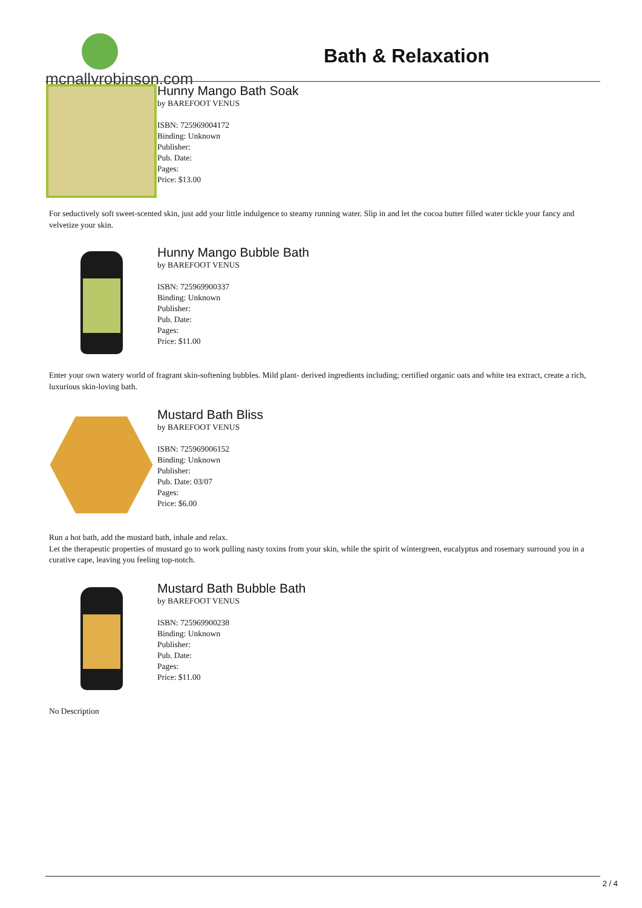mcnallyrobinson.com
Bath & Relaxation
Hunny Mango Bath Soak
by BAREFOOT VENUS
ISBN: 725969004172
Binding: Unknown
Publisher:
Pub. Date:
Pages:
Price: $13.00
For seductively soft sweet-scented skin, just add your little indulgence to steamy running water. Slip in and let the cocoa butter filled water tickle your fancy and velvetize your skin.
Hunny Mango Bubble Bath
by BAREFOOT VENUS
ISBN: 725969900337
Binding: Unknown
Publisher:
Pub. Date:
Pages:
Price: $11.00
Enter your own watery world of fragrant skin-softening bubbles. Mild plant- derived ingredients including; certified organic oats and white tea extract, create a rich, luxurious skin-loving bath.
Mustard Bath Bliss
by BAREFOOT VENUS
ISBN: 725969006152
Binding: Unknown
Publisher:
Pub. Date: 03/07
Pages:
Price: $6.00
Run a hot bath, add the mustard bath, inhale and relax.
Let the therapeutic properties of mustard go to work pulling nasty toxins from your skin, while the spirit of wintergreen, eucalyptus and rosemary surround you in a curative cape, leaving you feeling top-notch.
Mustard Bath Bubble Bath
by BAREFOOT VENUS
ISBN: 725969900238
Binding: Unknown
Publisher:
Pub. Date:
Pages:
Price: $11.00
No Description
2 / 4